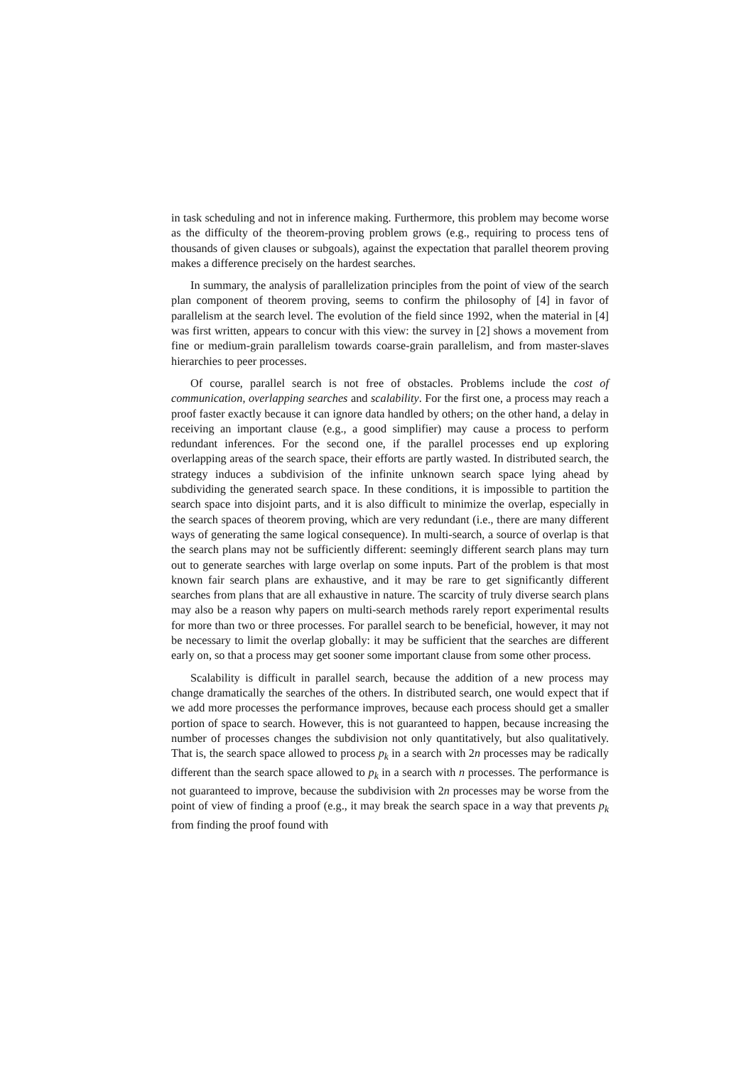in task scheduling and not in inference making. Furthermore, this problem may become worse as the difficulty of the theorem-proving problem grows (e.g., requiring to process tens of thousands of given clauses or subgoals), against the expectation that parallel theorem proving makes a difference precisely on the hardest searches.
In summary, the analysis of parallelization principles from the point of view of the search plan component of theorem proving, seems to confirm the philosophy of [4] in favor of parallelism at the search level. The evolution of the field since 1992, when the material in [4] was first written, appears to concur with this view: the survey in [2] shows a movement from fine or medium-grain parallelism towards coarse-grain parallelism, and from master-slaves hierarchies to peer processes.
Of course, parallel search is not free of obstacles. Problems include the cost of communication, overlapping searches and scalability. For the first one, a process may reach a proof faster exactly because it can ignore data handled by others; on the other hand, a delay in receiving an important clause (e.g., a good simplifier) may cause a process to perform redundant inferences. For the second one, if the parallel processes end up exploring overlapping areas of the search space, their efforts are partly wasted. In distributed search, the strategy induces a subdivision of the infinite unknown search space lying ahead by subdividing the generated search space. In these conditions, it is impossible to partition the search space into disjoint parts, and it is also difficult to minimize the overlap, especially in the search spaces of theorem proving, which are very redundant (i.e., there are many different ways of generating the same logical consequence). In multi-search, a source of overlap is that the search plans may not be sufficiently different: seemingly different search plans may turn out to generate searches with large overlap on some inputs. Part of the problem is that most known fair search plans are exhaustive, and it may be rare to get significantly different searches from plans that are all exhaustive in nature. The scarcity of truly diverse search plans may also be a reason why papers on multi-search methods rarely report experimental results for more than two or three processes. For parallel search to be beneficial, however, it may not be necessary to limit the overlap globally: it may be sufficient that the searches are different early on, so that a process may get sooner some important clause from some other process.
Scalability is difficult in parallel search, because the addition of a new process may change dramatically the searches of the others. In distributed search, one would expect that if we add more processes the performance improves, because each process should get a smaller portion of space to search. However, this is not guaranteed to happen, because increasing the number of processes changes the subdivision not only quantitatively, but also qualitatively. That is, the search space allowed to process p<sub>k</sub> in a search with 2n processes may be radically different than the search space allowed to p<sub>k</sub> in a search with n processes. The performance is not guaranteed to improve, because the subdivision with 2n processes may be worse from the point of view of finding a proof (e.g., it may break the search space in a way that prevents p<sub>k</sub> from finding the proof found with